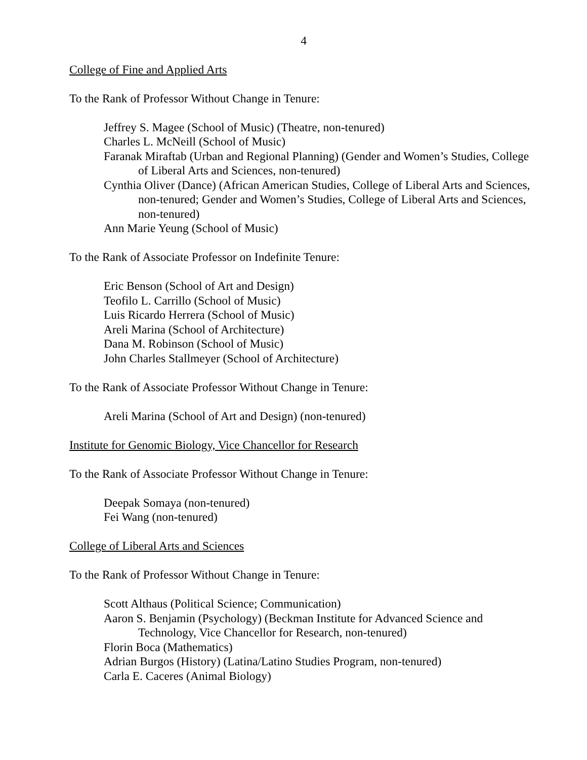4
College of Fine and Applied Arts
To the Rank of Professor Without Change in Tenure:
Jeffrey S. Magee (School of Music) (Theatre, non-tenured)
Charles L. McNeill (School of Music)
Faranak Miraftab (Urban and Regional Planning) (Gender and Women’s Studies, College of Liberal Arts and Sciences, non-tenured)
Cynthia Oliver (Dance) (African American Studies, College of Liberal Arts and Sciences, non-tenured; Gender and Women’s Studies, College of Liberal Arts and Sciences, non-tenured)
Ann Marie Yeung (School of Music)
To the Rank of Associate Professor on Indefinite Tenure:
Eric Benson (School of Art and Design)
Teofilo L. Carrillo (School of Music)
Luis Ricardo Herrera (School of Music)
Areli Marina (School of Architecture)
Dana M. Robinson (School of Music)
John Charles Stallmeyer (School of Architecture)
To the Rank of Associate Professor Without Change in Tenure:
Areli Marina (School of Art and Design) (non-tenured)
Institute for Genomic Biology, Vice Chancellor for Research
To the Rank of Associate Professor Without Change in Tenure:
Deepak Somaya (non-tenured)
Fei Wang (non-tenured)
College of Liberal Arts and Sciences
To the Rank of Professor Without Change in Tenure:
Scott Althaus (Political Science; Communication)
Aaron S. Benjamin (Psychology) (Beckman Institute for Advanced Science and Technology, Vice Chancellor for Research, non-tenured)
Florin Boca (Mathematics)
Adrian Burgos (History) (Latina/Latino Studies Program, non-tenured)
Carla E. Caceres (Animal Biology)